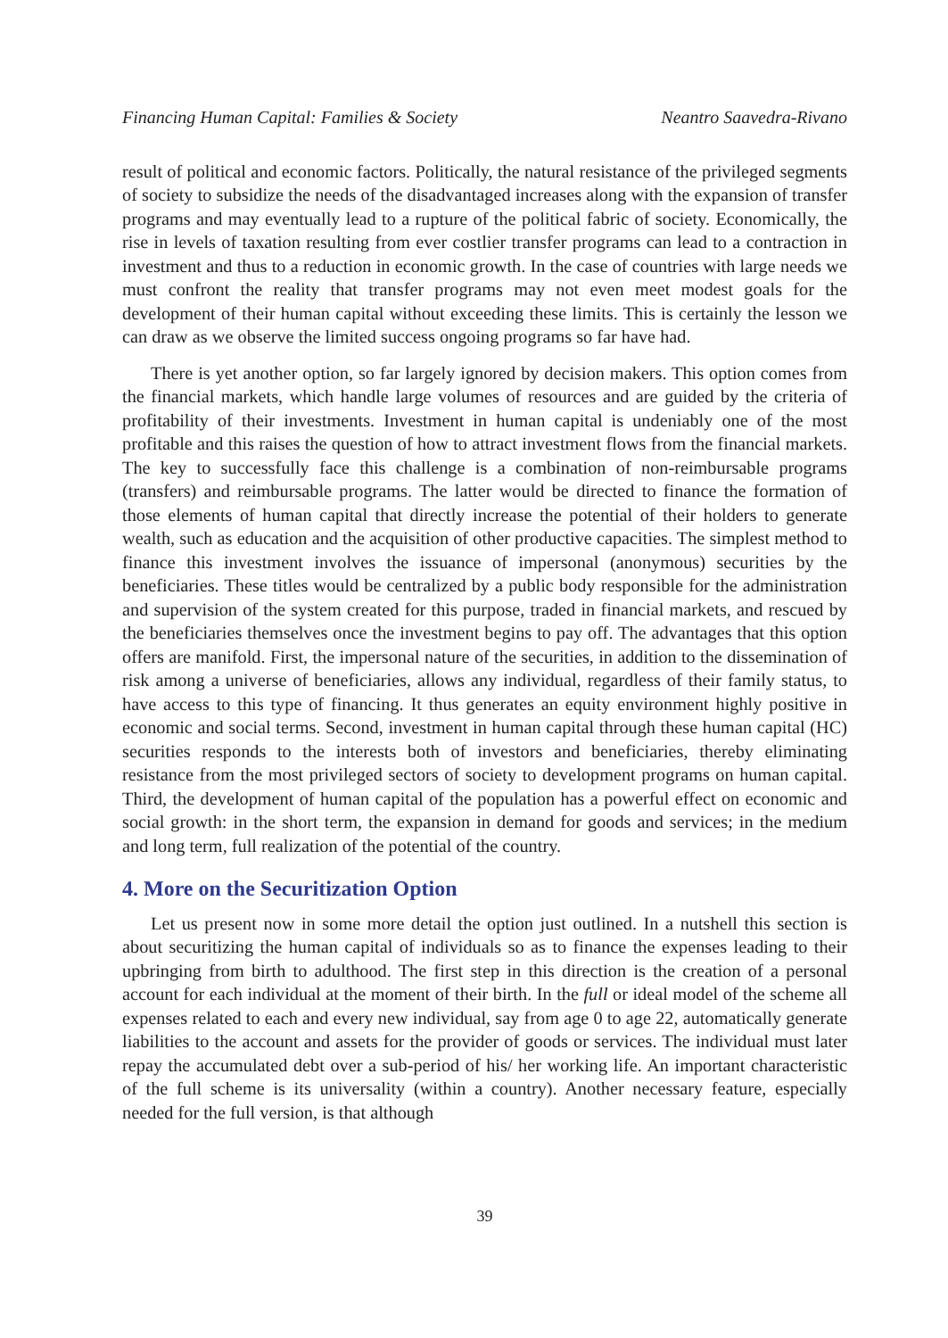Financing Human Capital: Families & Society Neantro Saavedra-Rivano
result of political and economic factors. Politically, the natural resistance of the privileged segments of society to subsidize the needs of the disadvantaged increases along with the expansion of transfer programs and may eventually lead to a rupture of the political fabric of society. Economically, the rise in levels of taxation resulting from ever costlier transfer programs can lead to a contraction in investment and thus to a reduction in economic growth. In the case of countries with large needs we must confront the reality that transfer programs may not even meet modest goals for the development of their human capital without exceed­ing these limits. This is certainly the lesson we can draw as we observe the limited success ongoing programs so far have had.
There is yet another option, so far largely ignored by decision makers. This option comes from the financial markets, which handle large volumes of resources and are guided by the criteria of profitability of their investments. Investment in human capital is undeniably one of the most profitable and this raises the question of how to attract investment flows from the financial markets. The key to successfully face this challenge is a combination of non-reimbursable programs (transfers) and reimbursable programs. The latter would be directed to finance the formation of those elements of human capital that directly increase the potential of their holders to generate wealth, such as education and the acquisition of other productive capacities. The simplest method to finance this investment involves the issuance of impersonal (anonymous) securities by the beneficiaries. These titles would be centralized by a public body responsible for the administration and supervision of the system created for this purpose, traded in financial markets, and rescued by the beneficiaries themselves once the investment begins to pay off. The advantages that this option offers are manifold. First, the impersonal nature of the securities, in addition to the dissemination of risk among a universe of beneficiaries, allows any individual, regardless of their family status, to have access to this type of financing. It thus generates an equity environment highly positive in economic and social terms. Second, investment in human capital through these human capital (HC) securities responds to the interests both of investors and beneficiaries, thereby eliminating resistance from the most privileged sectors of society to development programs on human capital. Third, the development of human capital of the population has a powerful effect on economic and social growth: in the short term, the expansion in demand for goods and services; in the medium and long term, full realization of the potential of the country.
4. More on the Securitization Option
Let us present now in some more detail the option just outlined. In a nutshell this section is about securitizing the human capital of individuals so as to finance the expenses leading to their upbringing from birth to adulthood. The first step in this direction is the creation of a personal account for each individual at the moment of their birth. In the full or ideal model of the scheme all expenses related to each and every new individual, say from age 0 to age 22, automatically generate liabilities to the account and assets for the provider of goods or services. The individual must later repay the accumulated debt over a sub-period of his/ her working life. An important characteristic of the full scheme is its universality (within a country). Another necessary feature, especially needed for the full version, is that although
39